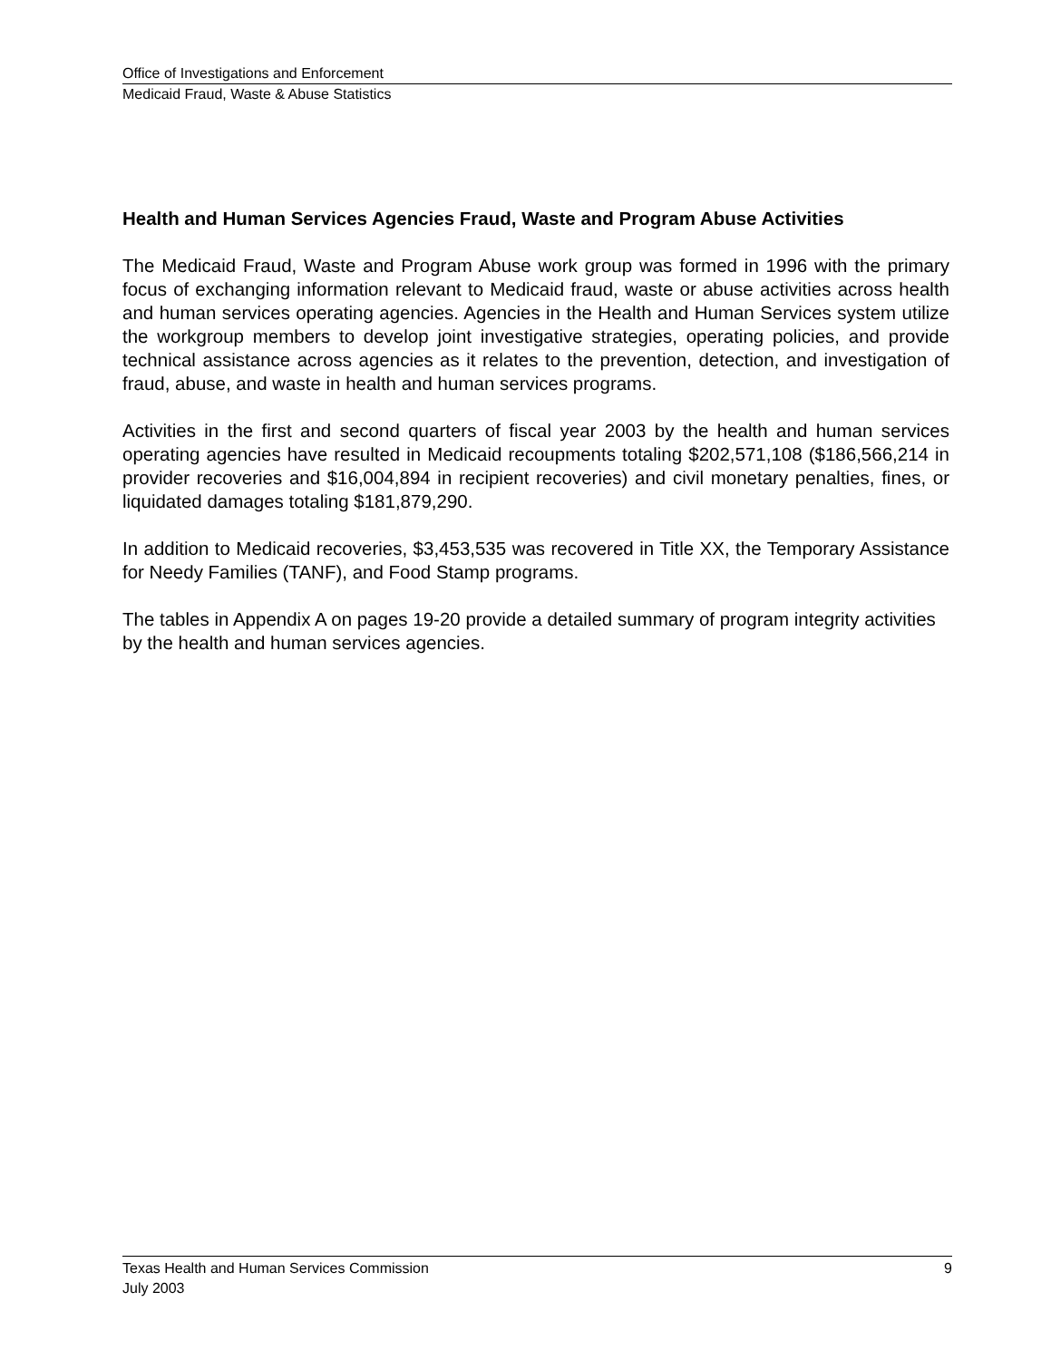Office of Investigations and Enforcement
Medicaid Fraud, Waste & Abuse Statistics
Health and Human Services Agencies Fraud, Waste and Program Abuse Activities
The Medicaid Fraud, Waste and Program Abuse work group was formed in 1996 with the primary focus of exchanging information relevant to Medicaid fraud, waste or abuse activities across health and human services operating agencies. Agencies in the Health and Human Services system utilize the workgroup members to develop joint investigative strategies, operating policies, and provide technical assistance across agencies as it relates to the prevention, detection, and investigation of fraud, abuse, and waste in health and human services programs.
Activities in the first and second quarters of fiscal year 2003 by the health and human services operating agencies have resulted in Medicaid recoupments totaling $202,571,108 ($186,566,214 in provider recoveries and $16,004,894 in recipient recoveries) and civil monetary penalties, fines, or liquidated damages totaling $181,879,290.
In addition to Medicaid recoveries, $3,453,535 was recovered in Title XX, the Temporary Assistance for Needy Families (TANF), and Food Stamp programs.
The tables in Appendix A on pages 19-20 provide a detailed summary of program integrity activities by the health and human services agencies.
Texas Health and Human Services Commission 9
July 2003